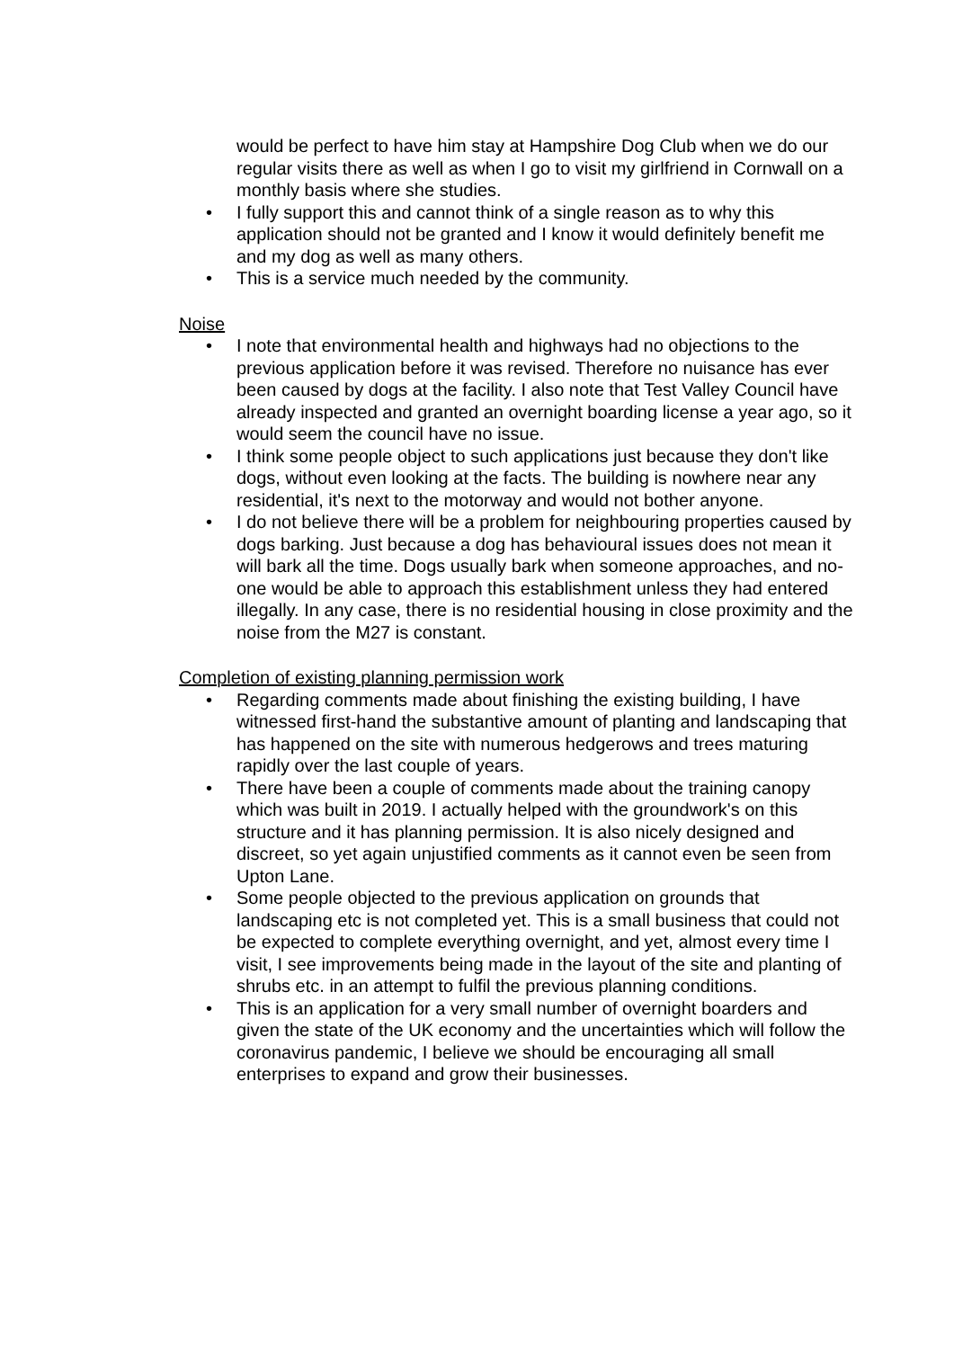would be perfect to have him stay at Hampshire Dog Club when we do our regular visits there as well as when I go to visit my girlfriend in Cornwall on a monthly basis where she studies.
• I fully support this and cannot think of a single reason as to why this application should not be granted and I know it would definitely benefit me and my dog as well as many others.
• This is a service much needed by the community.
Noise
• I note that environmental health and highways had no objections to the previous application before it was revised. Therefore no nuisance has ever been caused by dogs at the facility. I also note that Test Valley Council have already inspected and granted an overnight boarding license a year ago, so it would seem the council have no issue.
• I think some people object to such applications just because they don't like dogs, without even looking at the facts. The building is nowhere near any residential, it's next to the motorway and would not bother anyone.
• I do not believe there will be a problem for neighbouring properties caused by dogs barking. Just because a dog has behavioural issues does not mean it will bark all the time. Dogs usually bark when someone approaches, and no-one would be able to approach this establishment unless they had entered illegally. In any case, there is no residential housing in close proximity and the noise from the M27 is constant.
Completion of existing planning permission work
• Regarding comments made about finishing the existing building, I have witnessed first-hand the substantive amount of planting and landscaping that has happened on the site with numerous hedgerows and trees maturing rapidly over the last couple of years.
• There have been a couple of comments made about the training canopy which was built in 2019. I actually helped with the groundwork's on this structure and it has planning permission. It is also nicely designed and discreet, so yet again unjustified comments as it cannot even be seen from Upton Lane.
• Some people objected to the previous application on grounds that landscaping etc is not completed yet. This is a small business that could not be expected to complete everything overnight, and yet, almost every time I visit, I see improvements being made in the layout of the site and planting of shrubs etc. in an attempt to fulfil the previous planning conditions.
• This is an application for a very small number of overnight boarders and given the state of the UK economy and the uncertainties which will follow the coronavirus pandemic, I believe we should be encouraging all small enterprises to expand and grow their businesses.